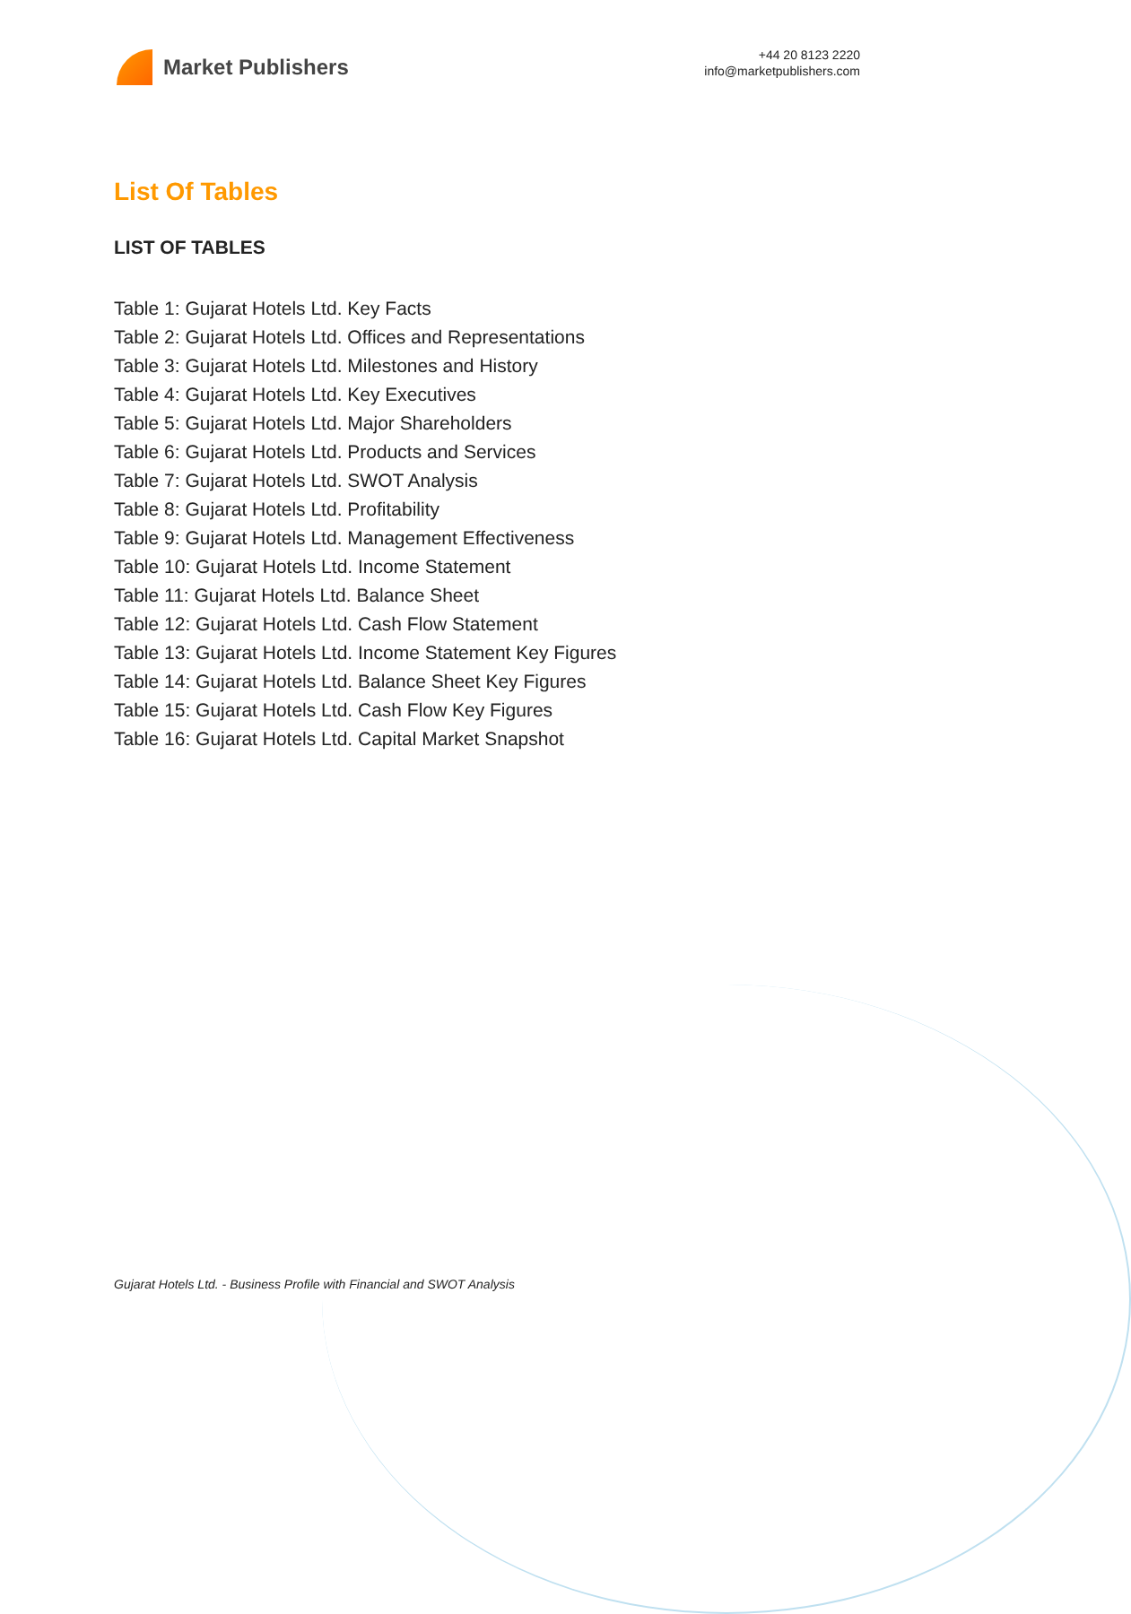Market Publishers
+44 20 8123 2220
info@marketpublishers.com
List Of Tables
LIST OF TABLES
Table 1: Gujarat Hotels Ltd. Key Facts
Table 2: Gujarat Hotels Ltd. Offices and Representations
Table 3: Gujarat Hotels Ltd. Milestones and History
Table 4: Gujarat Hotels Ltd. Key Executives
Table 5: Gujarat Hotels Ltd. Major Shareholders
Table 6: Gujarat Hotels Ltd. Products and Services
Table 7: Gujarat Hotels Ltd. SWOT Analysis
Table 8: Gujarat Hotels Ltd. Profitability
Table 9: Gujarat Hotels Ltd. Management Effectiveness
Table 10: Gujarat Hotels Ltd. Income Statement
Table 11: Gujarat Hotels Ltd. Balance Sheet
Table 12: Gujarat Hotels Ltd. Cash Flow Statement
Table 13: Gujarat Hotels Ltd. Income Statement Key Figures
Table 14: Gujarat Hotels Ltd. Balance Sheet Key Figures
Table 15: Gujarat Hotels Ltd. Cash Flow Key Figures
Table 16: Gujarat Hotels Ltd. Capital Market Snapshot
Gujarat Hotels Ltd. - Business Profile with Financial and SWOT Analysis